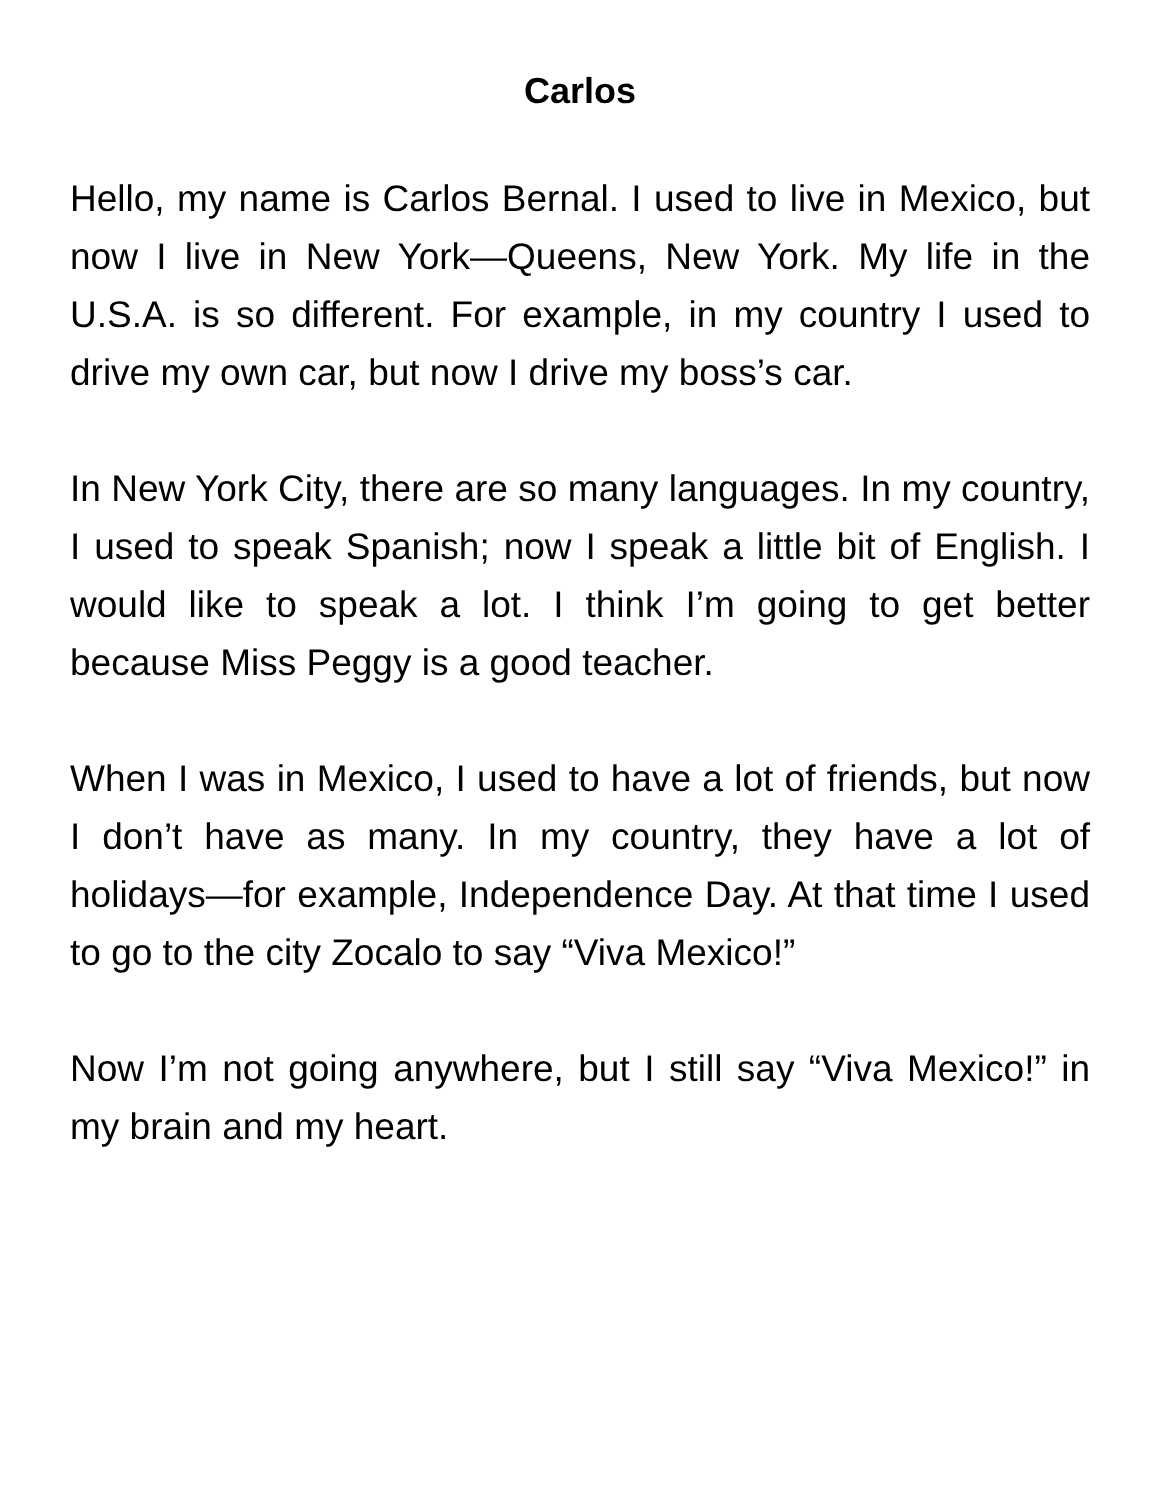Carlos
Hello, my name is Carlos Bernal. I used to live in Mexico, but now I live in New York—Queens, New York. My life in the U.S.A. is so different. For example, in my country I used to drive my own car, but now I drive my boss’s car.
In New York City, there are so many languages. In my country, I used to speak Spanish; now I speak a little bit of English. I would like to speak a lot. I think I’m going to get better because Miss Peggy is a good teacher.
When I was in Mexico, I used to have a lot of friends, but now I don’t have as many. In my country, they have a lot of holidays—for example, Independence Day. At that time I used to go to the city Zocalo to say “Viva Mexico!”
Now I’m not going anywhere, but I still say “Viva Mexico!” in my brain and my heart.